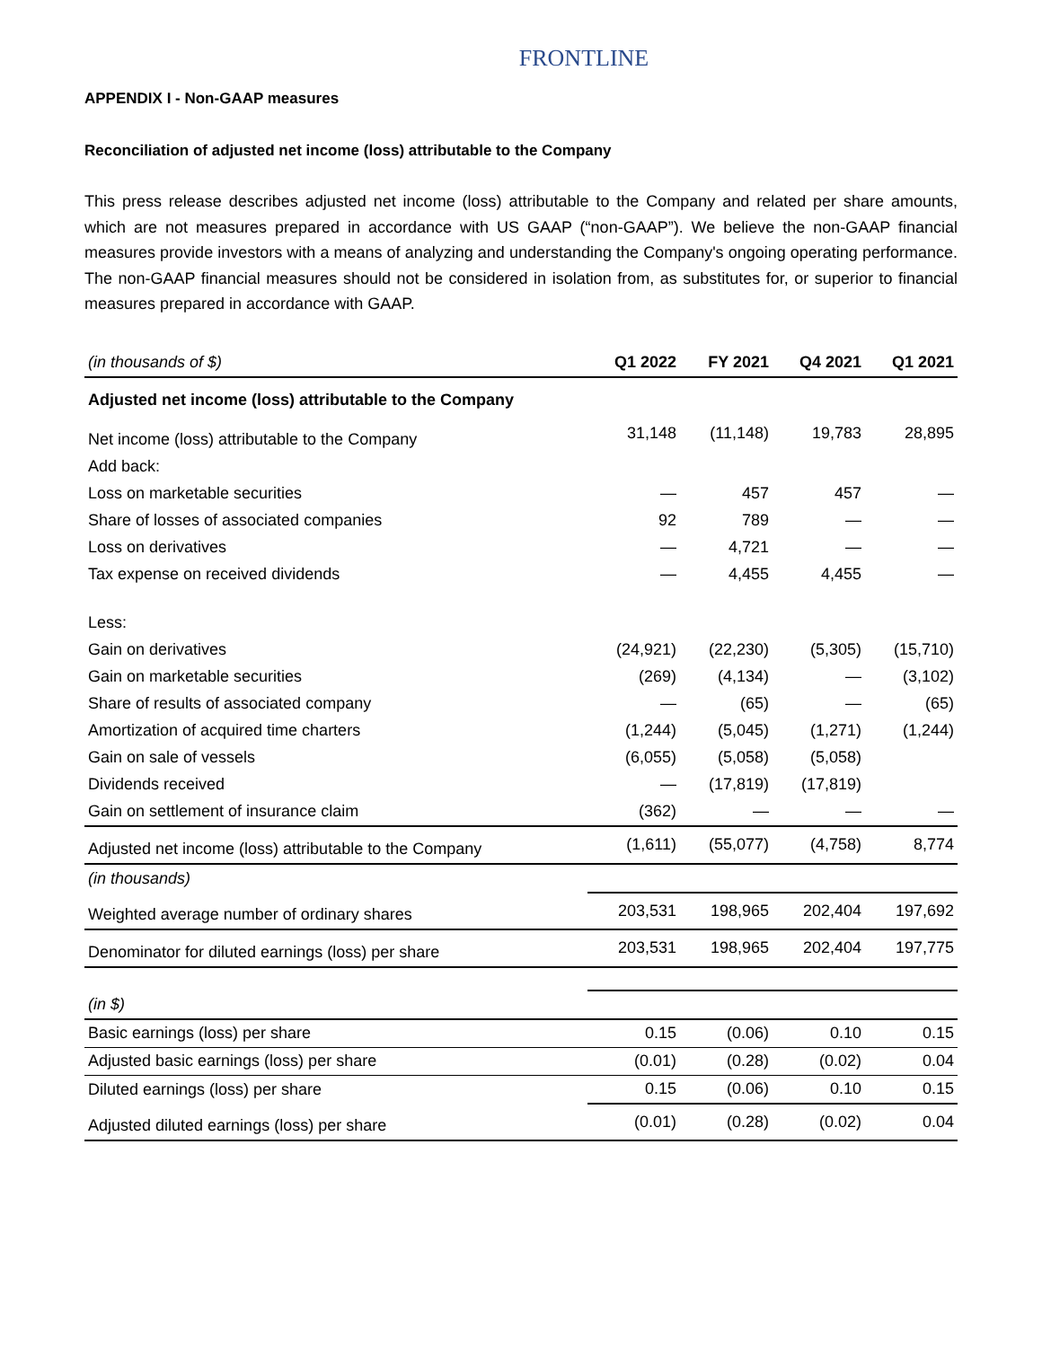FRONTLINE
APPENDIX I - Non-GAAP measures
Reconciliation of adjusted net income (loss) attributable to the Company
This press release describes adjusted net income (loss) attributable to the Company and related per share amounts, which are not measures prepared in accordance with US GAAP (“non-GAAP”). We believe the non-GAAP financial measures provide investors with a means of analyzing and understanding the Company's ongoing operating performance. The non-GAAP financial measures should not be considered in isolation from, as substitutes for, or superior to financial measures prepared in accordance with GAAP.
| (in thousands of $) | Q1 2022 | FY 2021 | Q4 2021 | Q1 2021 |
| Adjusted net income (loss) attributable to the Company | | | | |
| Net income (loss) attributable to the Company | 31,148 | (11,148) | 19,783 | 28,895 |
| Add back: | | | | |
| Loss on marketable securities | — | 457 | 457 | — |
| Share of losses of associated companies | 92 | 789 | — | — |
| Loss on derivatives | — | 4,721 | — | — |
| Tax expense on received dividends | — | 4,455 | 4,455 | — |
| Less: | | | | |
| Gain on derivatives | (24,921) | (22,230) | (5,305) | (15,710) |
| Gain on marketable securities | (269) | (4,134) | — | (3,102) |
| Share of results of associated company | — | (65) | — | (65) |
| Amortization of acquired time charters | (1,244) | (5,045) | (1,271) | (1,244) |
| Gain on sale of vessels | (6,055) | (5,058) | (5,058) | |
| Dividends received | — | (17,819) | (17,819) | |
| Gain on settlement of insurance claim | (362) | — | — | — |
| Adjusted net income (loss) attributable to the Company | (1,611) | (55,077) | (4,758) | 8,774 |
| (in thousands) | | | | |
| Weighted average number of ordinary shares | 203,531 | 198,965 | 202,404 | 197,692 |
| Denominator for diluted earnings (loss) per share | 203,531 | 198,965 | 202,404 | 197,775 |
| (in $) | | | | |
| Basic earnings (loss) per share | 0.15 | (0.06) | 0.10 | 0.15 |
| Adjusted basic earnings (loss) per share | (0.01) | (0.28) | (0.02) | 0.04 |
| Diluted earnings (loss) per share | 0.15 | (0.06) | 0.10 | 0.15 |
| Adjusted diluted earnings (loss) per share | (0.01) | (0.28) | (0.02) | 0.04 |